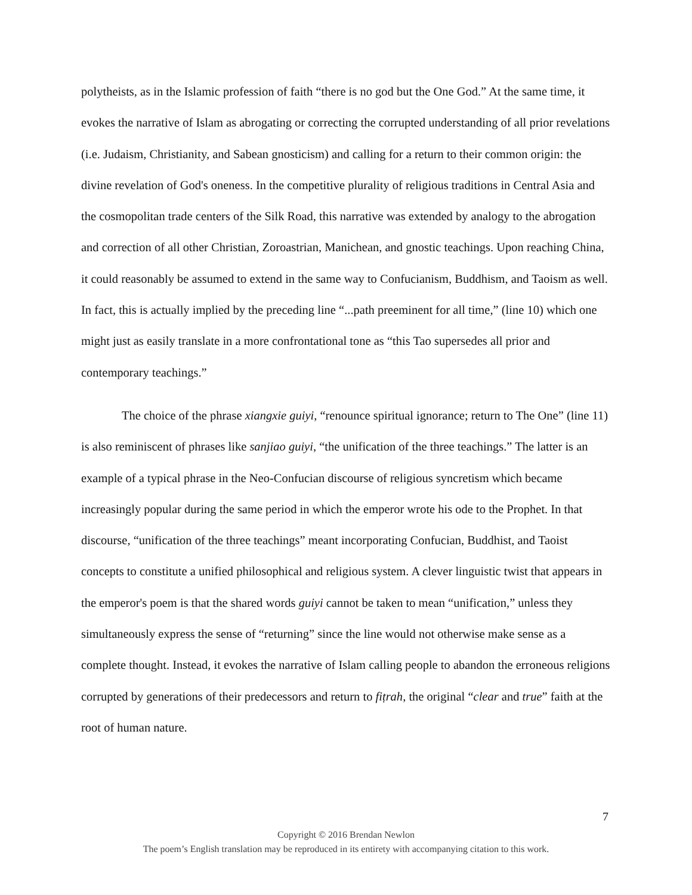polytheists, as in the Islamic profession of faith “there is no god but the One God.” At the same time, it evokes the narrative of Islam as abrogating or correcting the corrupted understanding of all prior revelations (i.e. Judaism, Christianity, and Sabean gnosticism) and calling for a return to their common origin: the divine revelation of God's oneness. In the competitive plurality of religious traditions in Central Asia and the cosmopolitan trade centers of the Silk Road, this narrative was extended by analogy to the abrogation and correction of all other Christian, Zoroastrian, Manichean, and gnostic teachings. Upon reaching China, it could reasonably be assumed to extend in the same way to Confucianism, Buddhism, and Taoism as well. In fact, this is actually implied by the preceding line “...path preeminent for all time,” (line 10) which one might just as easily translate in a more confrontational tone as “this Tao supersedes all prior and contemporary teachings.”
The choice of the phrase xiangxie guiyi, “renounce spiritual ignorance; return to The One” (line 11) is also reminiscent of phrases like sanjiao guiyi, “the unification of the three teachings.” The latter is an example of a typical phrase in the Neo-Confucian discourse of religious syncretism which became increasingly popular during the same period in which the emperor wrote his ode to the Prophet. In that discourse, “unification of the three teachings” meant incorporating Confucian, Buddhist, and Taoist concepts to constitute a unified philosophical and religious system. A clever linguistic twist that appears in the emperor's poem is that the shared words guiyi cannot be taken to mean “unification,” unless they simultaneously express the sense of “returning” since the line would not otherwise make sense as a complete thought. Instead, it evokes the narrative of Islam calling people to abandon the erroneous religions corrupted by generations of their predecessors and return to fiṭrah, the original “clear and true” faith at the root of human nature.
7
Copyright © 2016 Brendan Newlon
The poem’s English translation may be reproduced in its entirety with accompanying citation to this work.